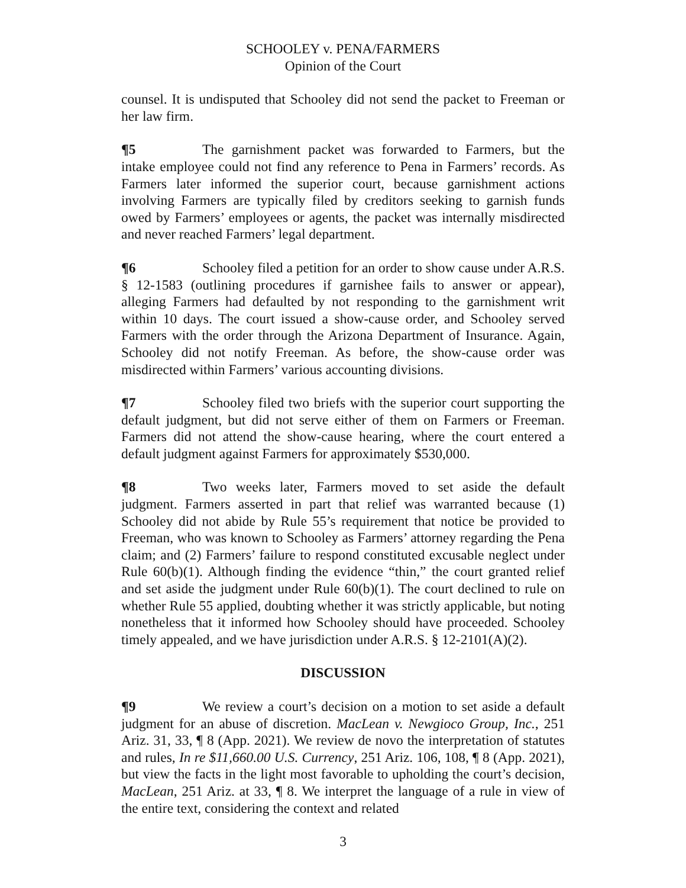SCHOOLEY v. PENA/FARMERS
Opinion of the Court
counsel. It is undisputed that Schooley did not send the packet to Freeman or her law firm.
¶5 The garnishment packet was forwarded to Farmers, but the intake employee could not find any reference to Pena in Farmers’ records. As Farmers later informed the superior court, because garnishment actions involving Farmers are typically filed by creditors seeking to garnish funds owed by Farmers’ employees or agents, the packet was internally misdirected and never reached Farmers’ legal department.
¶6 Schooley filed a petition for an order to show cause under A.R.S. § 12-1583 (outlining procedures if garnishee fails to answer or appear), alleging Farmers had defaulted by not responding to the garnishment writ within 10 days. The court issued a show-cause order, and Schooley served Farmers with the order through the Arizona Department of Insurance. Again, Schooley did not notify Freeman. As before, the show-cause order was misdirected within Farmers’ various accounting divisions.
¶7 Schooley filed two briefs with the superior court supporting the default judgment, but did not serve either of them on Farmers or Freeman. Farmers did not attend the show-cause hearing, where the court entered a default judgment against Farmers for approximately $530,000.
¶8 Two weeks later, Farmers moved to set aside the default judgment. Farmers asserted in part that relief was warranted because (1) Schooley did not abide by Rule 55’s requirement that notice be provided to Freeman, who was known to Schooley as Farmers’ attorney regarding the Pena claim; and (2) Farmers’ failure to respond constituted excusable neglect under Rule 60(b)(1). Although finding the evidence “thin,” the court granted relief and set aside the judgment under Rule 60(b)(1). The court declined to rule on whether Rule 55 applied, doubting whether it was strictly applicable, but noting nonetheless that it informed how Schooley should have proceeded. Schooley timely appealed, and we have jurisdiction under A.R.S. § 12-2101(A)(2).
DISCUSSION
¶9 We review a court’s decision on a motion to set aside a default judgment for an abuse of discretion. MacLean v. Newgioco Group, Inc., 251 Ariz. 31, 33, ¶ 8 (App. 2021). We review de novo the interpretation of statutes and rules, In re $11,660.00 U.S. Currency, 251 Ariz. 106, 108, ¶ 8 (App. 2021), but view the facts in the light most favorable to upholding the court’s decision, MacLean, 251 Ariz. at 33, ¶ 8. We interpret the language of a rule in view of the entire text, considering the context and related
3